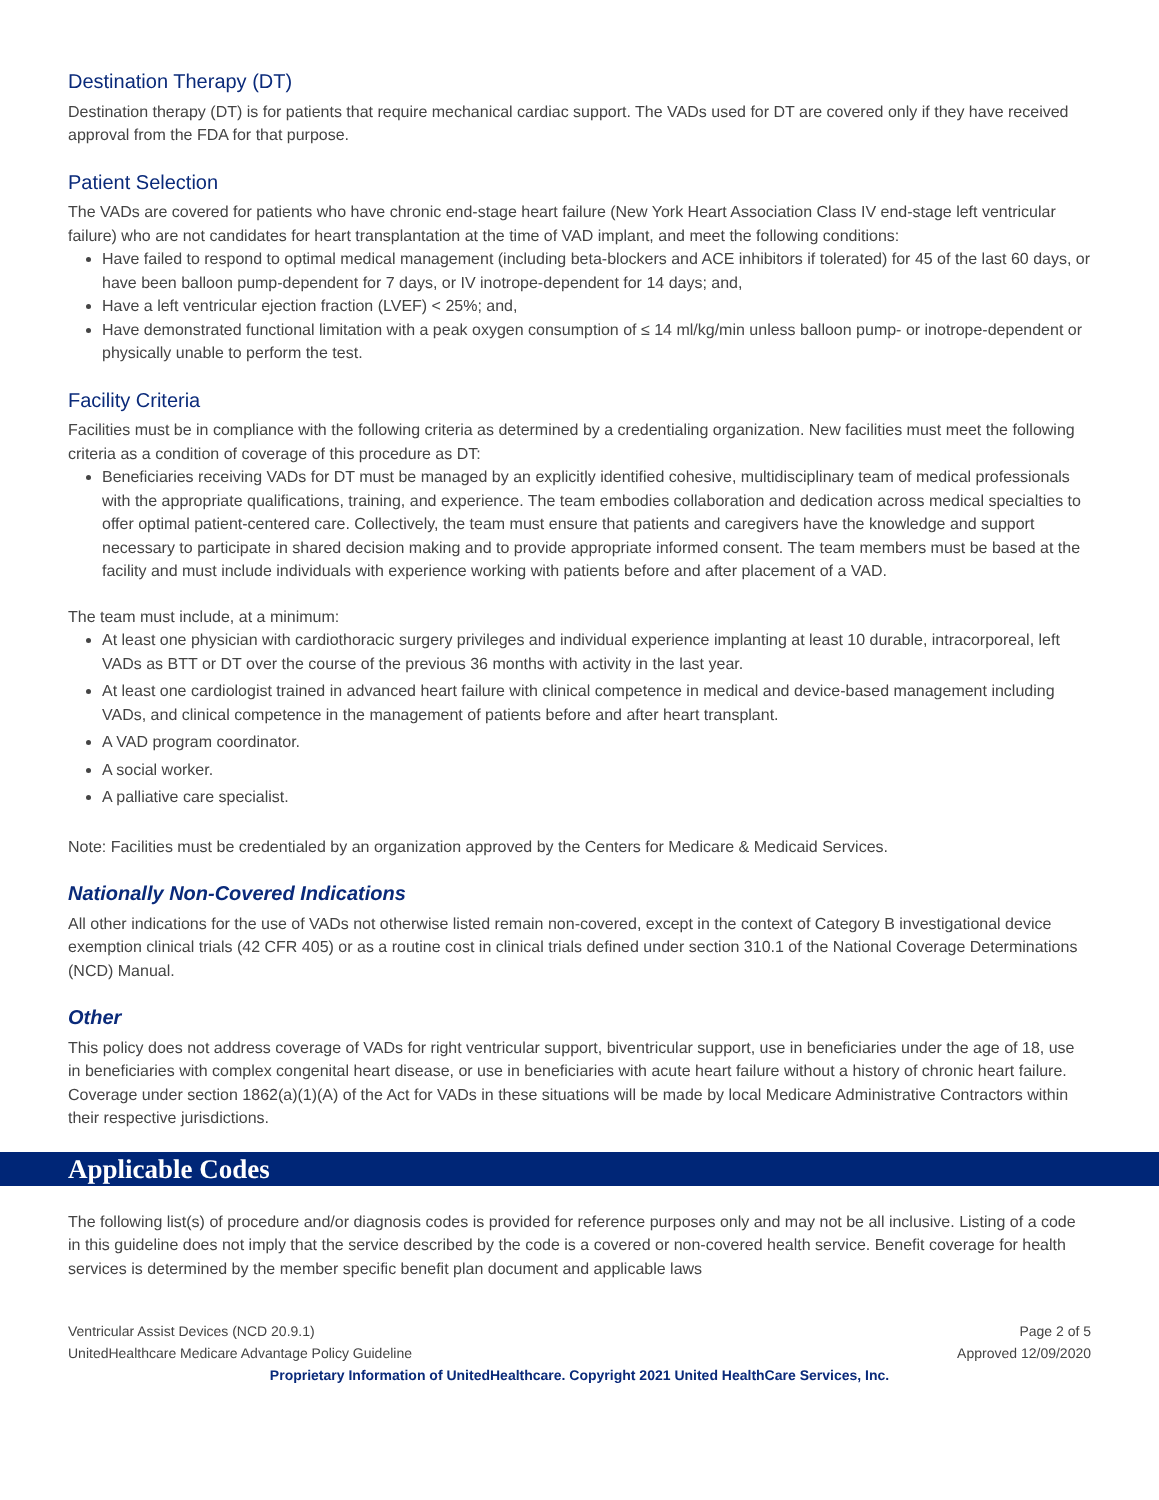Destination Therapy (DT)
Destination therapy (DT) is for patients that require mechanical cardiac support. The VADs used for DT are covered only if they have received approval from the FDA for that purpose.
Patient Selection
The VADs are covered for patients who have chronic end-stage heart failure (New York Heart Association Class IV end-stage left ventricular failure) who are not candidates for heart transplantation at the time of VAD implant, and meet the following conditions:
Have failed to respond to optimal medical management (including beta-blockers and ACE inhibitors if tolerated) for 45 of the last 60 days, or have been balloon pump-dependent for 7 days, or IV inotrope-dependent for 14 days; and,
Have a left ventricular ejection fraction (LVEF) < 25%; and,
Have demonstrated functional limitation with a peak oxygen consumption of ≤ 14 ml/kg/min unless balloon pump- or inotrope-dependent or physically unable to perform the test.
Facility Criteria
Facilities must be in compliance with the following criteria as determined by a credentialing organization. New facilities must meet the following criteria as a condition of coverage of this procedure as DT:
Beneficiaries receiving VADs for DT must be managed by an explicitly identified cohesive, multidisciplinary team of medical professionals with the appropriate qualifications, training, and experience. The team embodies collaboration and dedication across medical specialties to offer optimal patient-centered care. Collectively, the team must ensure that patients and caregivers have the knowledge and support necessary to participate in shared decision making and to provide appropriate informed consent. The team members must be based at the facility and must include individuals with experience working with patients before and after placement of a VAD.
The team must include, at a minimum:
At least one physician with cardiothoracic surgery privileges and individual experience implanting at least 10 durable, intracorporeal, left VADs as BTT or DT over the course of the previous 36 months with activity in the last year.
At least one cardiologist trained in advanced heart failure with clinical competence in medical and device-based management including VADs, and clinical competence in the management of patients before and after heart transplant.
A VAD program coordinator.
A social worker.
A palliative care specialist.
Note: Facilities must be credentialed by an organization approved by the Centers for Medicare & Medicaid Services.
Nationally Non-Covered Indications
All other indications for the use of VADs not otherwise listed remain non-covered, except in the context of Category B investigational device exemption clinical trials (42 CFR 405) or as a routine cost in clinical trials defined under section 310.1 of the National Coverage Determinations (NCD) Manual.
Other
This policy does not address coverage of VADs for right ventricular support, biventricular support, use in beneficiaries under the age of 18, use in beneficiaries with complex congenital heart disease, or use in beneficiaries with acute heart failure without a history of chronic heart failure. Coverage under section 1862(a)(1)(A) of the Act for VADs in these situations will be made by local Medicare Administrative Contractors within their respective jurisdictions.
Applicable Codes
The following list(s) of procedure and/or diagnosis codes is provided for reference purposes only and may not be all inclusive. Listing of a code in this guideline does not imply that the service described by the code is a covered or non-covered health service. Benefit coverage for health services is determined by the member specific benefit plan document and applicable laws
Ventricular Assist Devices (NCD 20.9.1) Page 2 of 5
UnitedHealthcare Medicare Advantage Policy Guideline Approved 12/09/2020
Proprietary Information of UnitedHealthcare. Copyright 2021 United HealthCare Services, Inc.